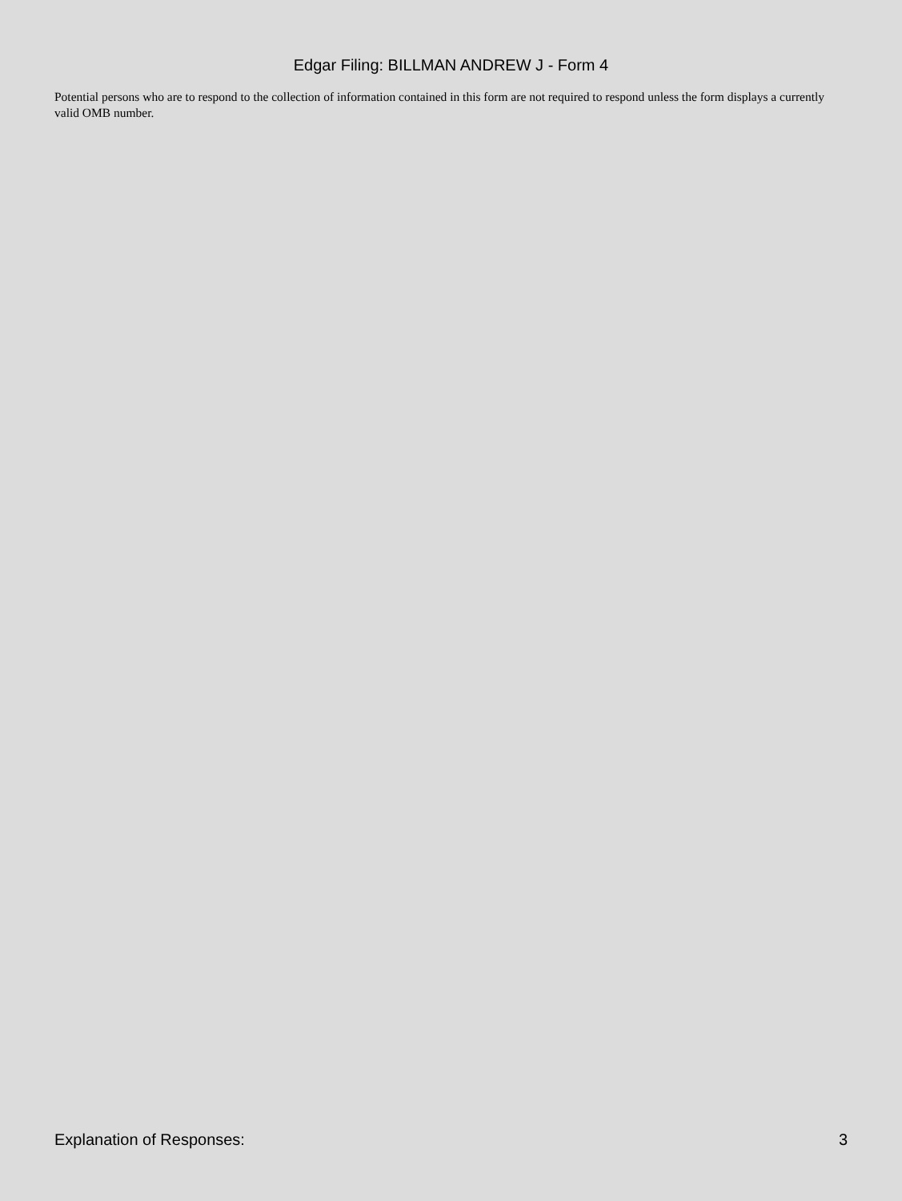Edgar Filing: BILLMAN ANDREW J - Form 4
Potential persons who are to respond to the collection of information contained in this form are not required to respond unless the form displays a currently valid OMB number.
Explanation of Responses: 3